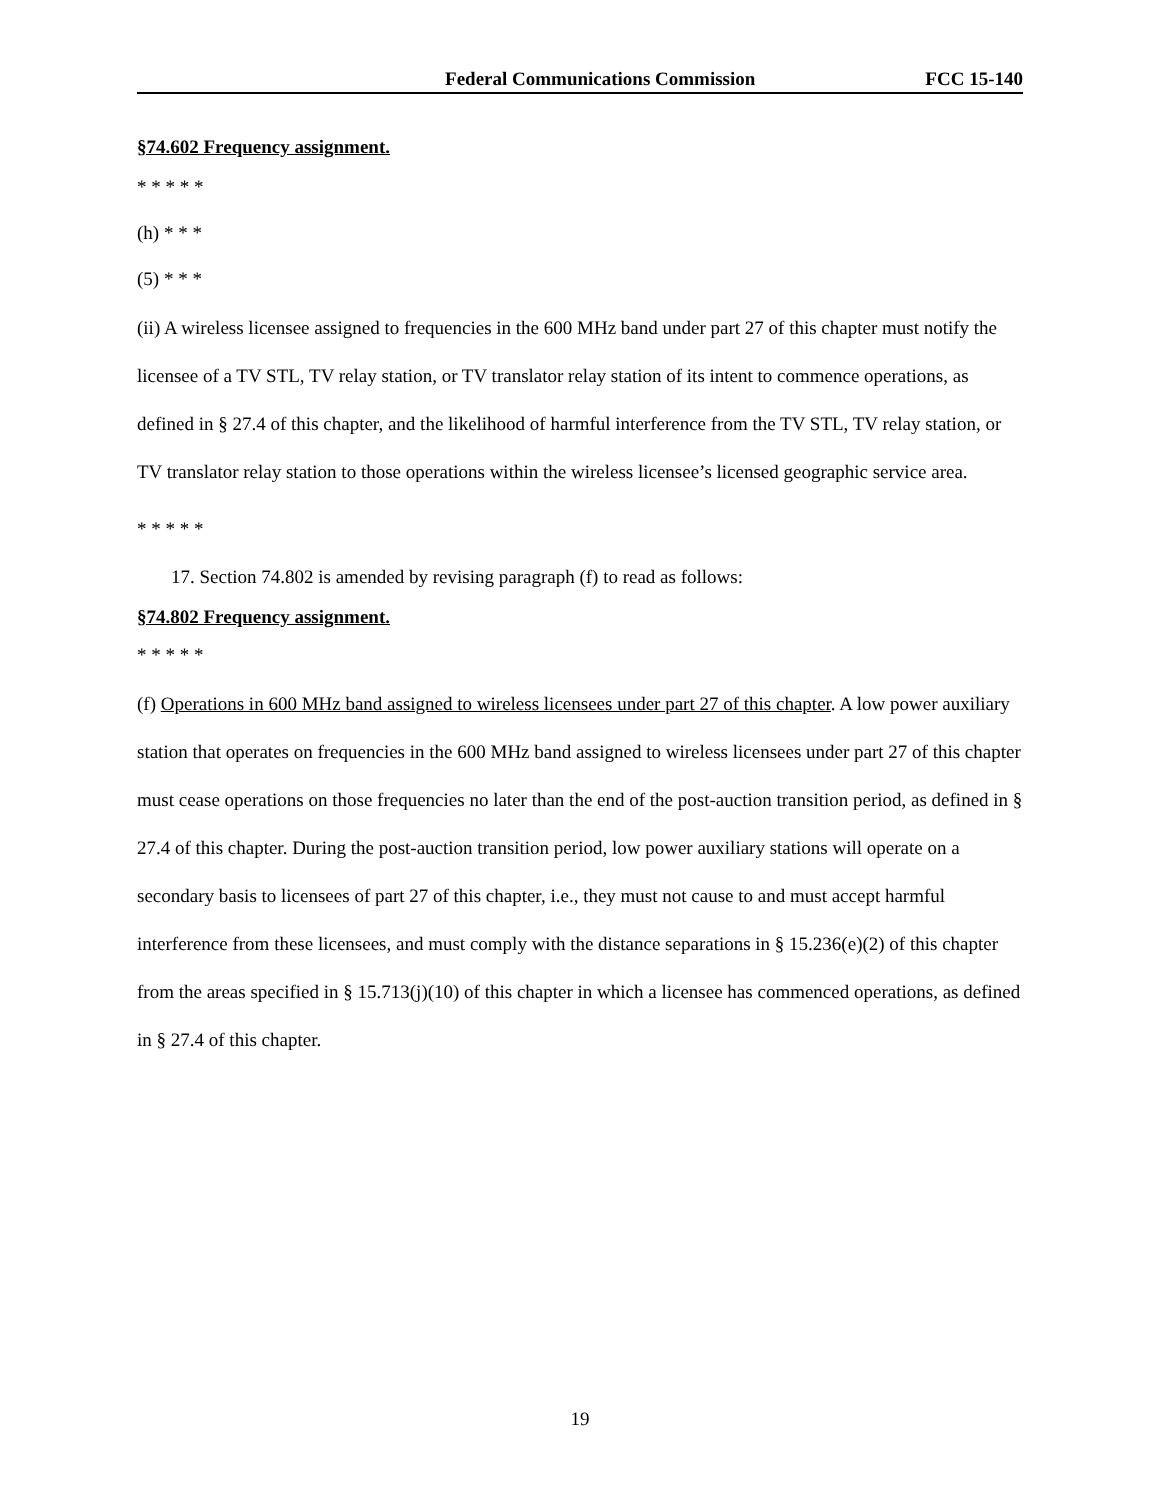Federal Communications Commission FCC 15-140
§74.602 Frequency assignment.
* * * * *
(h) * * *
(5) * * *
(ii) A wireless licensee assigned to frequencies in the 600 MHz band under part 27 of this chapter must notify the licensee of a TV STL, TV relay station, or TV translator relay station of its intent to commence operations, as defined in § 27.4 of this chapter, and the likelihood of harmful interference from the TV STL, TV relay station, or TV translator relay station to those operations within the wireless licensee’s licensed geographic service area.
* * * * *
17. Section 74.802 is amended by revising paragraph (f) to read as follows:
§74.802 Frequency assignment.
* * * * *
(f) Operations in 600 MHz band assigned to wireless licensees under part 27 of this chapter. A low power auxiliary station that operates on frequencies in the 600 MHz band assigned to wireless licensees under part 27 of this chapter must cease operations on those frequencies no later than the end of the post-auction transition period, as defined in § 27.4 of this chapter. During the post-auction transition period, low power auxiliary stations will operate on a secondary basis to licensees of part 27 of this chapter, i.e., they must not cause to and must accept harmful interference from these licensees, and must comply with the distance separations in § 15.236(e)(2) of this chapter from the areas specified in § 15.713(j)(10) of this chapter in which a licensee has commenced operations, as defined in § 27.4 of this chapter.
19